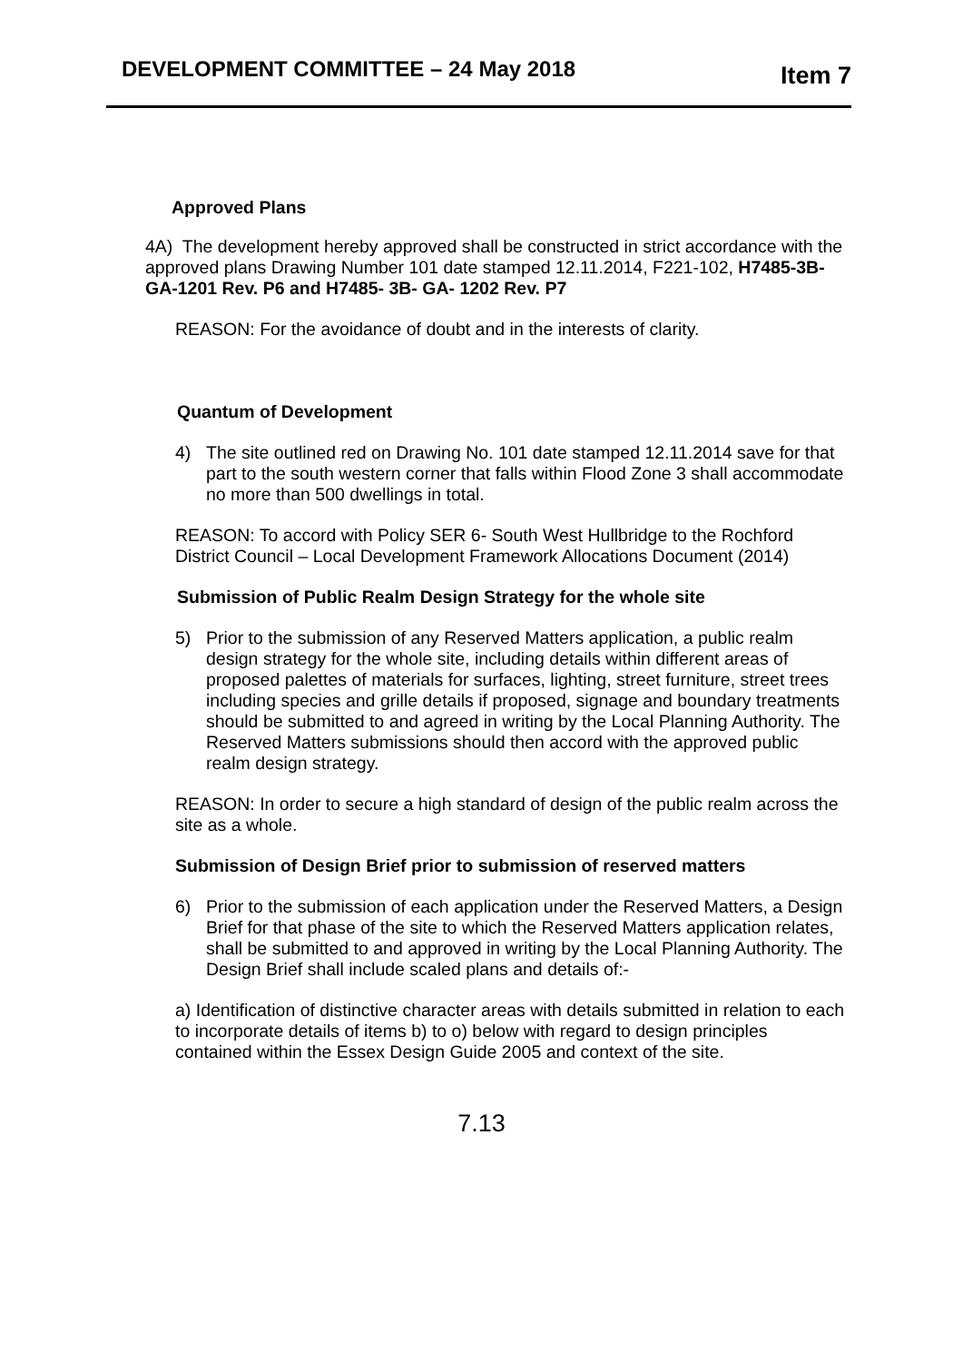DEVELOPMENT COMMITTEE – 24 May 2018
Item 7
Approved Plans
4A) The development hereby approved shall be constructed in strict accordance with the approved plans Drawing Number 101 date stamped 12.11.2014, F221-102, H7485-3B-GA-1201 Rev. P6 and H7485- 3B- GA- 1202 Rev. P7
REASON: For the avoidance of doubt and in the interests of clarity.
Quantum of Development
4) The site outlined red on Drawing No. 101 date stamped 12.11.2014 save for that part to the south western corner that falls within Flood Zone 3 shall accommodate no more than 500 dwellings in total.
REASON: To accord with Policy SER 6- South West Hullbridge to the Rochford District Council – Local Development Framework Allocations Document (2014)
Submission of Public Realm Design Strategy for the whole site
5) Prior to the submission of any Reserved Matters application, a public realm design strategy for the whole site, including details within different areas of proposed palettes of materials for surfaces, lighting, street furniture, street trees including species and grille details if proposed, signage and boundary treatments should be submitted to and agreed in writing by the Local Planning Authority. The Reserved Matters submissions should then accord with the approved public realm design strategy.
REASON: In order to secure a high standard of design of the public realm across the site as a whole.
Submission of Design Brief prior to submission of reserved matters
6) Prior to the submission of each application under the Reserved Matters, a Design Brief for that phase of the site to which the Reserved Matters application relates, shall be submitted to and approved in writing by the Local Planning Authority. The Design Brief shall include scaled plans and details of:-
a) Identification of distinctive character areas with details submitted in relation to each to incorporate details of items b) to o) below with regard to design principles contained within the Essex Design Guide 2005 and context of the site.
7.13